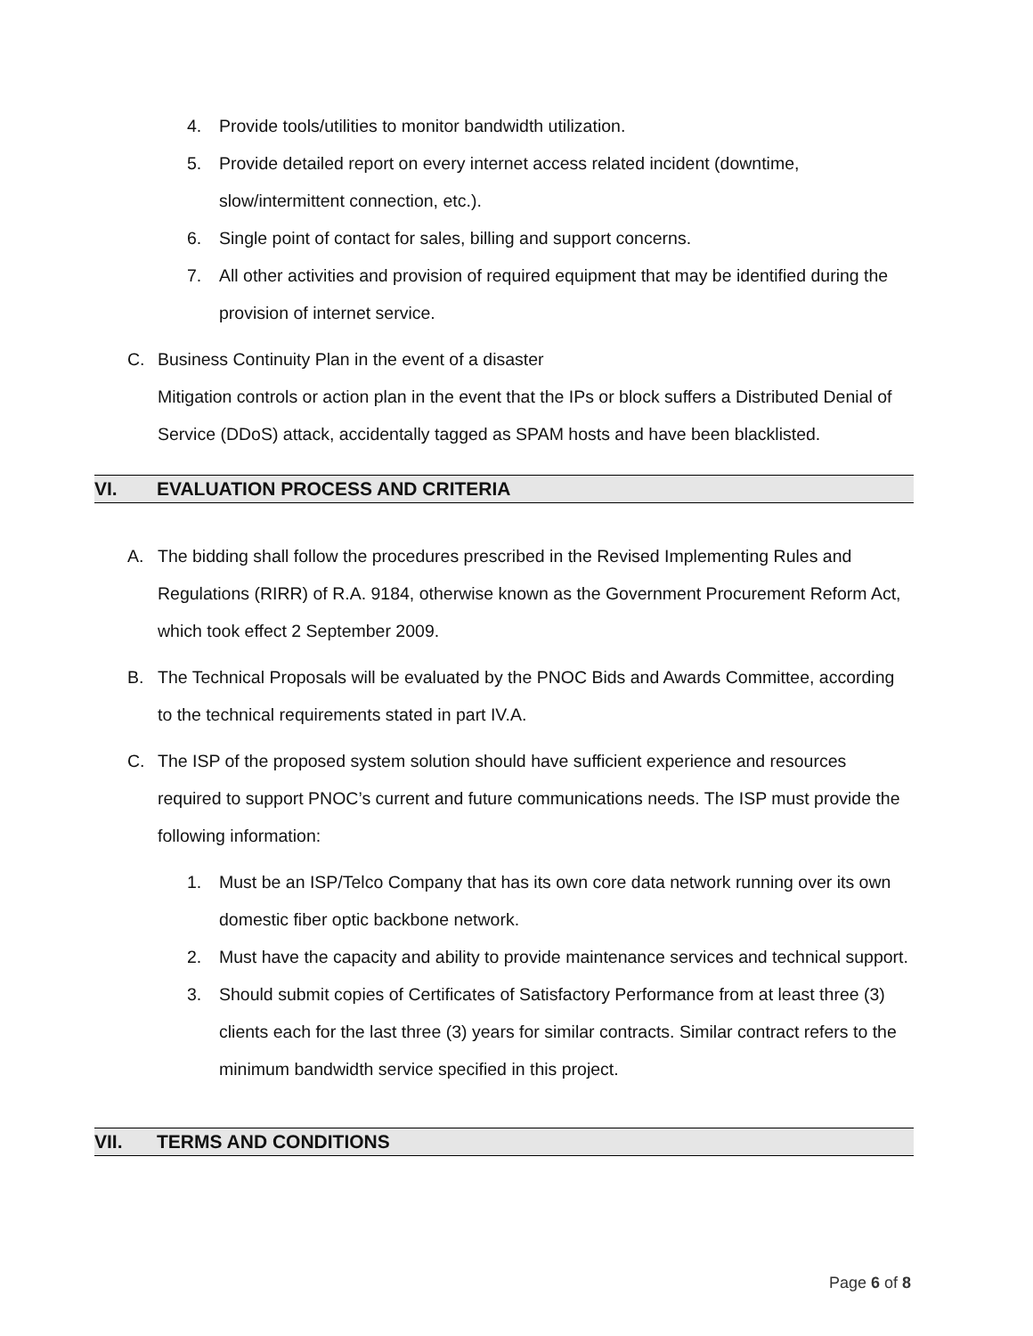4. Provide tools/utilities to monitor bandwidth utilization.
5. Provide detailed report on every internet access related incident (downtime, slow/intermittent connection, etc.).
6. Single point of contact for sales, billing and support concerns.
7. All other activities and provision of required equipment that may be identified during the provision of internet service.
C. Business Continuity Plan in the event of a disaster
Mitigation controls or action plan in the event that the IPs or block suffers a Distributed Denial of Service (DDoS) attack, accidentally tagged as SPAM hosts and have been blacklisted.
VI. EVALUATION PROCESS AND CRITERIA
A. The bidding shall follow the procedures prescribed in the Revised Implementing Rules and Regulations (RIRR) of R.A. 9184, otherwise known as the Government Procurement Reform Act, which took effect 2 September 2009.
B. The Technical Proposals will be evaluated by the PNOC Bids and Awards Committee, according to the technical requirements stated in part IV.A.
C. The ISP of the proposed system solution should have sufficient experience and resources required to support PNOC’s current and future communications needs. The ISP must provide the following information:
1. Must be an ISP/Telco Company that has its own core data network running over its own domestic fiber optic backbone network.
2. Must have the capacity and ability to provide maintenance services and technical support.
3. Should submit copies of Certificates of Satisfactory Performance from at least three (3) clients each for the last three (3) years for similar contracts. Similar contract refers to the minimum bandwidth service specified in this project.
VII. TERMS AND CONDITIONS
Page 6 of 8